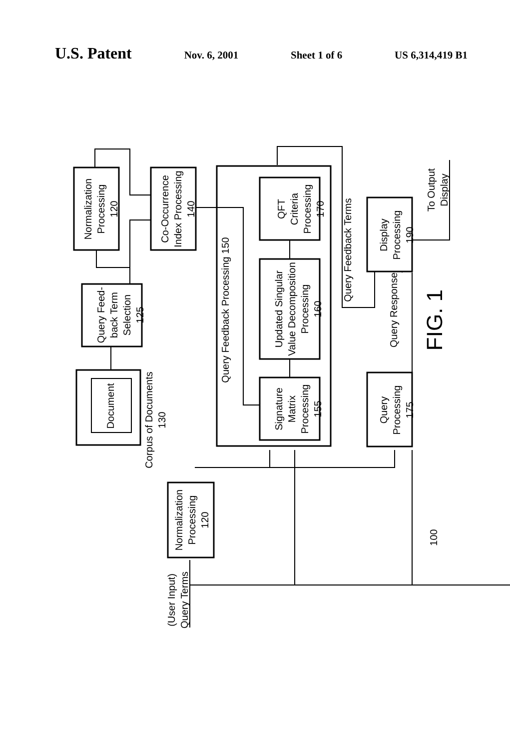U.S. Patent Nov. 6, 2001 Sheet 1 of 6 US 6,314,419 B1
Normalization Processing 120
Co-Occurrence Index Processing 140
Query Feed- back Term Selection 125
Document
Corpus of Documents 130
Query Feedback Processing 150
QFT Criteria Processing 170
Updated Singular Value Decomposition Processing 160
Signature Matrix Processing 155
Query Feedback Terms
Display Processing 190
To Output Display
Query Response
FIG. 1
Query Processing 175
Normalization Processing 120
(User Input) Query Terms
100